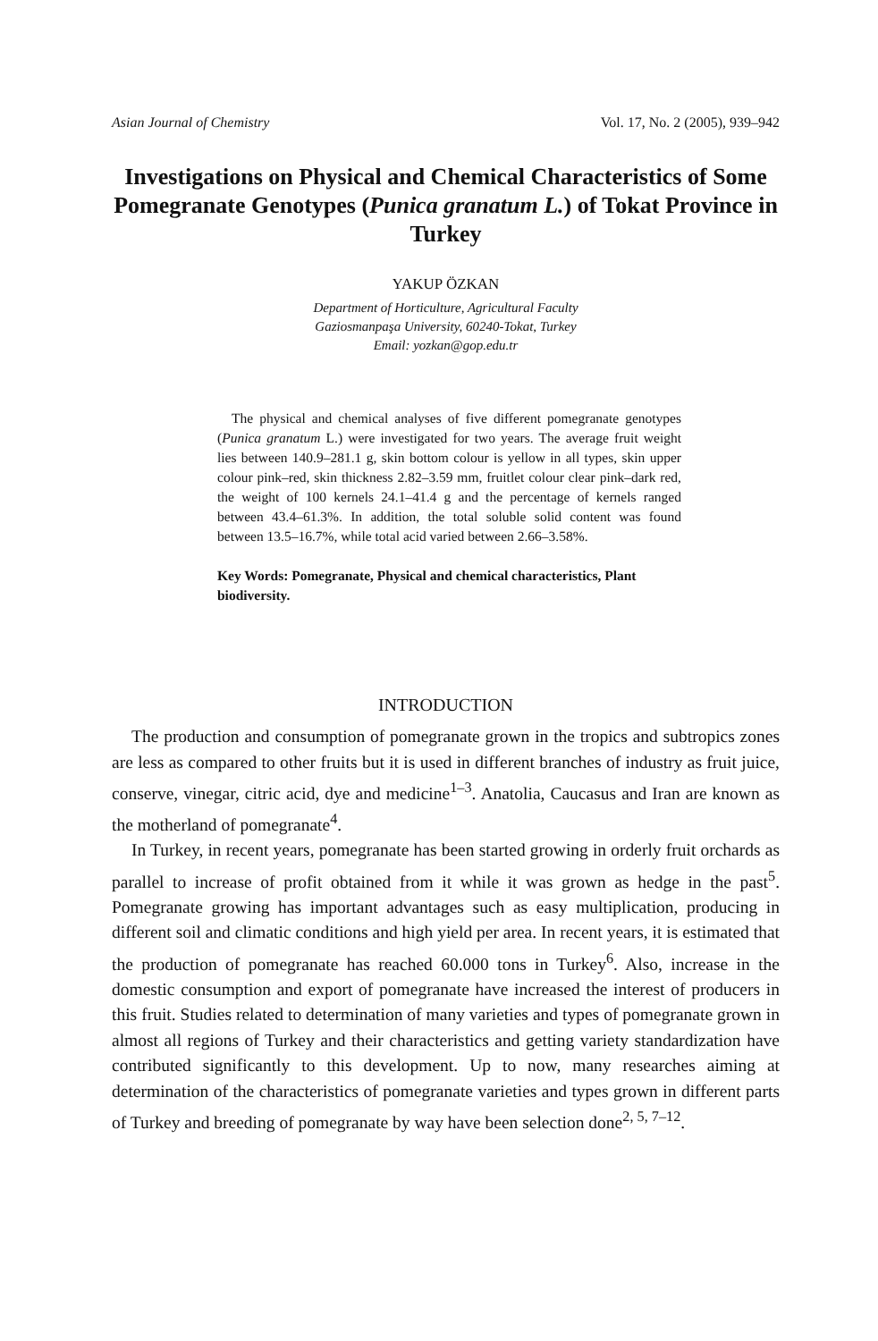Asian Journal of Chemistry Vol. 17, No. 2 (2005), 939–942
Investigations on Physical and Chemical Characteristics of Some Pomegranate Genotypes (Punica granatum L.) of Tokat Province in Turkey
YAKUP ÖZKAN
Department of Horticulture, Agricultural Faculty
Gaziosmanpaşa University, 60240-Tokat, Turkey
Email: yozkan@gop.edu.tr
The physical and chemical analyses of five different pomegranate genotypes (Punica granatum L.) were investigated for two years. The average fruit weight lies between 140.9–281.1 g, skin bottom colour is yellow in all types, skin upper colour pink–red, skin thickness 2.82–3.59 mm, fruitlet colour clear pink–dark red, the weight of 100 kernels 24.1–41.4 g and the percentage of kernels ranged between 43.4–61.3%. In addition, the total soluble solid content was found between 13.5–16.7%, while total acid varied between 2.66–3.58%.
Key Words: Pomegranate, Physical and chemical characteristics, Plant biodiversity.
INTRODUCTION
The production and consumption of pomegranate grown in the tropics and subtropics zones are less as compared to other fruits but it is used in different branches of industry as fruit juice, conserve, vinegar, citric acid, dye and medicine<sup>1–3</sup>. Anatolia, Caucasus and Iran are known as the motherland of pomegranate<sup>4</sup>.
In Turkey, in recent years, pomegranate has been started growing in orderly fruit orchards as parallel to increase of profit obtained from it while it was grown as hedge in the past<sup>5</sup>. Pomegranate growing has important advantages such as easy multiplication, producing in different soil and climatic conditions and high yield per area. In recent years, it is estimated that the production of pomegranate has reached 60.000 tons in Turkey<sup>6</sup>. Also, increase in the domestic consumption and export of pomegranate have increased the interest of producers in this fruit. Studies related to determination of many varieties and types of pomegranate grown in almost all regions of Turkey and their characteristics and getting variety standardization have contributed significantly to this development. Up to now, many researches aiming at determination of the characteristics of pomegranate varieties and types grown in different parts of Turkey and breeding of pomegranate by way have been selection done<sup>2, 5, 7–12</sup>.